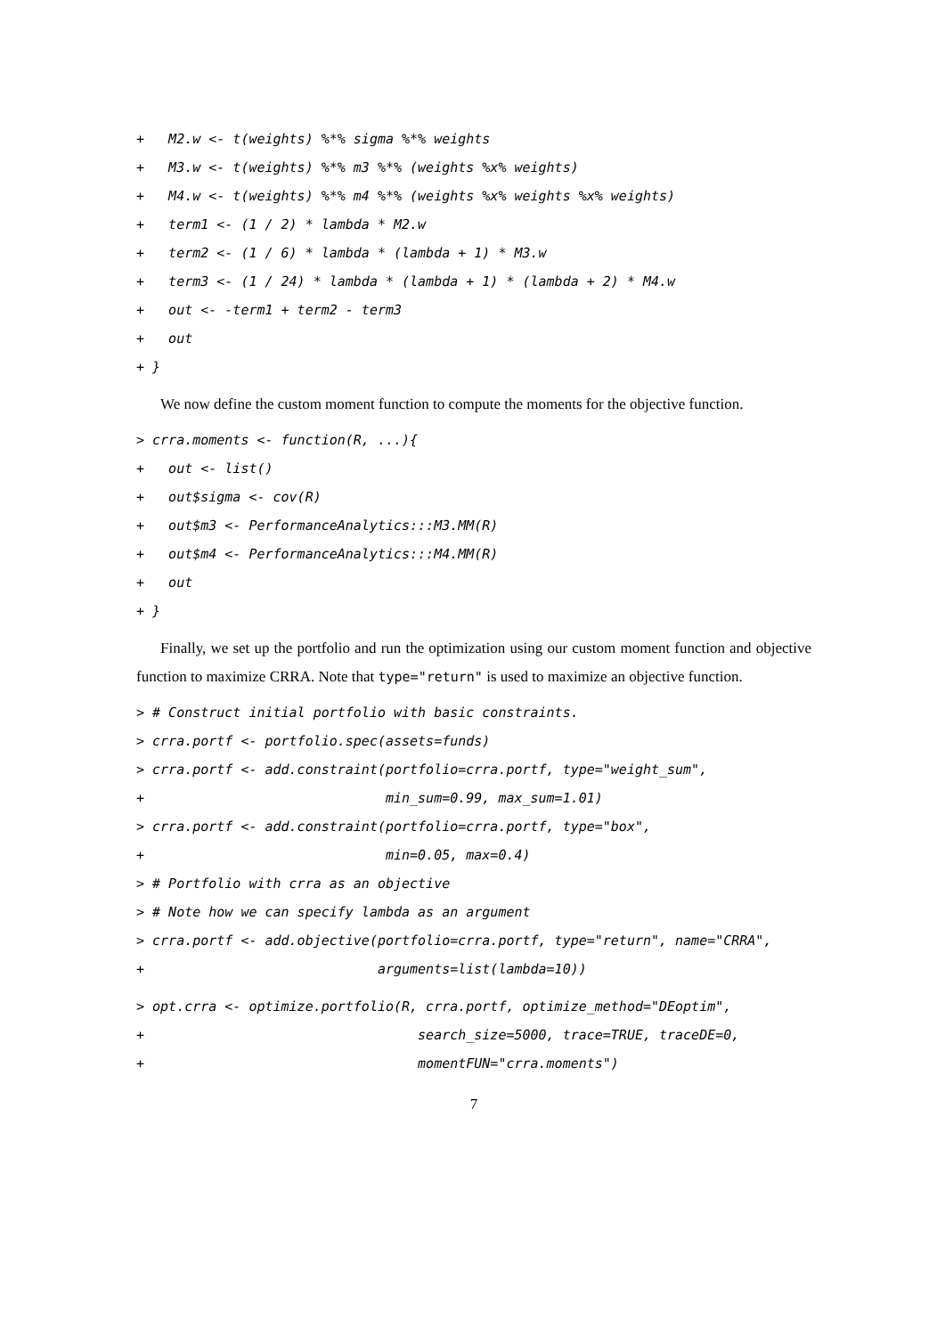+   M2.w <- t(weights) %*% sigma %*% weights
+   M3.w <- t(weights) %*% m3 %*% (weights %x% weights)
+   M4.w <- t(weights) %*% m4 %*% (weights %x% weights %x% weights)
+   term1 <- (1 / 2) * lambda * M2.w
+   term2 <- (1 / 6) * lambda * (lambda + 1) * M3.w
+   term3 <- (1 / 24) * lambda * (lambda + 1) * (lambda + 2) * M4.w
+   out <- -term1 + term2 - term3
+   out
+ }
We now define the custom moment function to compute the moments for the objective function.
> crra.moments <- function(R, ...){
+   out <- list()
+   out$sigma <- cov(R)
+   out$m3 <- PerformanceAnalytics:::M3.MM(R)
+   out$m4 <- PerformanceAnalytics:::M4.MM(R)
+   out
+ }
Finally, we set up the portfolio and run the optimization using our custom moment function and objective function to maximize CRRA. Note that type="return" is used to maximize an objective function.
> # Construct initial portfolio with basic constraints.
> crra.portf <- portfolio.spec(assets=funds)
> crra.portf <- add.constraint(portfolio=crra.portf, type="weight_sum",
+                              min_sum=0.99, max_sum=1.01)
> crra.portf <- add.constraint(portfolio=crra.portf, type="box",
+                              min=0.05, max=0.4)
> # Portfolio with crra as an objective
> # Note how we can specify lambda as an argument
> crra.portf <- add.objective(portfolio=crra.portf, type="return", name="CRRA",
+                             arguments=list(lambda=10))
> opt.crra <- optimize.portfolio(R, crra.portf, optimize_method="DEoptim",
+                                  search_size=5000, trace=TRUE, traceDE=0,
+                                  momentFUN="crra.moments")
7